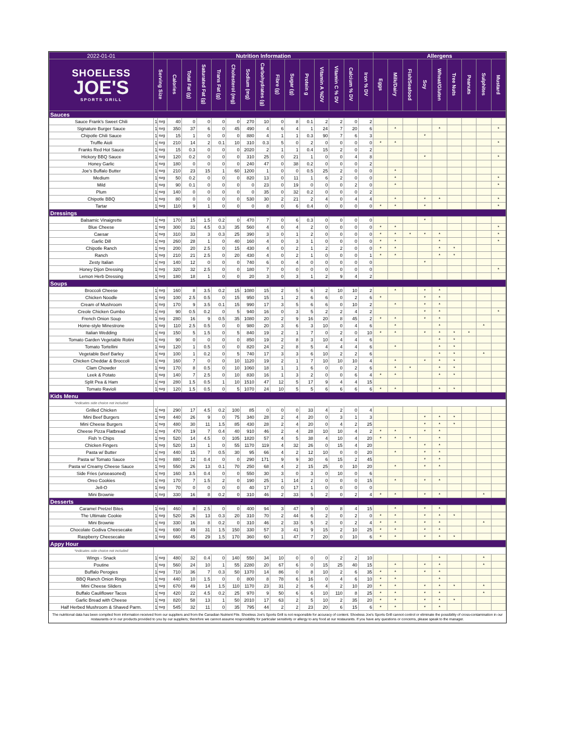| 2022-01-01 | Nutrition Information | | | | | | | | | | | | | | | | Allergens | | | | | | | | |
| SHOELESS JOE'S SPORTS GRILL | Serving Size | | Calories | Total Fat (g) | Saturated Fat (g) | Trans Fat (g) | Cholesterol (mg) | Sodium (mg) | Carbohydrates (g) | Fibre (g) | Sugar (g) | Protein g | Vitamin A %DV | Vitamin C % DV | Calcium % DV | Iron % DV | Eggs | Milk/Dairy | Fish/Seafood | Soy | Wheat/Gluten | Tree Nuts | Peanuts | Sulphites | Mustard |
| Sauces | | | | | | | | | | | | | | | | | | | | | | | | | |
| Sauce Frank's Sweet Chili | 1 | svg | 40 | 0 | 0 | 0 | 0 | 270 | 10 | 0 | 8 | 0.1 | 2 | 2 | 0 | 2 | | | | | | | | | |
| Signature Burger Sauce | 1 | svg | 350 | 37 | 6 | 0 | 45 | 490 | 4 | 6 | 4 | 1 | 24 | 7 | 20 | 6 | | * | | | * | | | | * |
| Chipotle Chili Sauce | 1 | svg | 15 | 1 | 0 | 0 | 0 | 880 | 4 | 1 | 1 | 0.3 | 90 | 7 | 6 | 3 | | | | * | | | | | |
| Truffle Aioli | 1 | svg | 210 | 14 | 2 | 0.1 | 10 | 310 | 0.3 | 5 | 0 | 2 | 0 | 0 | 0 | 0 | * | * | | | | | | | * |
| Franks Red Hot Sauce | 1 | svg | 15 | 0.3 | 0 | 0 | 0 | 2020 | 2 | 1 | 1 | 0.4 | 15 | 2 | 0 | 2 | | | | | | | | | |
| Hickory BBQ Sauce | 1 | svg | 120 | 0.2 | 0 | 0 | 0 | 310 | 25 | 0 | 21 | 1 | 0 | 0 | 4 | 8 | | | | * | | | | | * |
| Honey Garlic | 1 | svg | 180 | 0 | 0 | 0 | 0 | 240 | 47 | 0 | 38 | 0.2 | 0 | 0 | 0 | 2 | | | | | | | | | |
| Joe's Buffalo Butter | 1 | svg | 210 | 23 | 15 | 1 | 60 | 1200 | 1 | 0 | 0 | 0.5 | 25 | 2 | 0 | 0 | | * | | | | | | | |
| Medium | 1 | svg | 50 | 0.2 | 0 | 0 | 0 | 820 | 13 | 0 | 11 | 1 | 6 | 2 | 0 | 0 | | * | | | | | | | * |
| Mild | 1 | svg | 90 | 0.1 | 0 | 0 | 0 | 0 | 23 | 0 | 19 | 0 | 0 | 0 | 2 | 0 | | * | | | | | | | * |
| Plum | 1 | svg | 140 | 0 | 0 | 0 | 0 | 0 | 35 | 0 | 32 | 0.2 | 0 | 0 | 0 | 2 | | | | | | | | | |
| Chipotle BBQ | 1 | svg | 80 | 0 | 0 | 0 | 0 | 530 | 30 | 2 | 21 | 2 | 4 | 0 | 4 | 4 | | * | | * | * | | | | * |
| Tartar | 1 | svg | 110 | 9 | 1 | 0 | 0 | 0 | 8 | 0 | 6 | 0.4 | 0 | 0 | 0 | 0 | * | * | | * | | | | | * |
| Dressings | | | | | | | | | | | | | | | | | | | | | | | | | |
| Balsamic Vinaigrette | 1 | svg | 170 | 15 | 1.5 | 0.2 | 0 | 470 | 7 | 0 | 6 | 0.3 | 0 | 0 | 0 | 0 | | | | * | | | | | |
| Blue Cheese | 1 | svg | 300 | 31 | 4.5 | 0.3 | 35 | 560 | 4 | 0 | 4 | 2 | 0 | 0 | 0 | 0 | * | * | | | | | | | * |
| Caesar | 1 | svg | 310 | 33 | 3 | 0.3 | 25 | 390 | 3 | 0 | 1 | 2 | 0 | 0 | 0 | 0 | * | * | * | * | * | | | | * |
| Garlic Dill | 1 | svg | 260 | 28 | 1 | 0 | 40 | 160 | 4 | 0 | 3 | 1 | 0 | 0 | 0 | 0 | * | * | | | * | | | | * |
| Chipotle Ranch | 1 | svg | 200 | 20 | 2.5 | 0 | 15 | 430 | 4 | 0 | 2 | 1 | 2 | 2 | 0 | 0 | * | * | | | * | * | | | |
| Ranch | 1 | svg | 210 | 21 | 2.5 | 0 | 20 | 430 | 4 | 0 | 2 | 1 | 0 | 0 | 0 | 1 | * | * | | | * | * | | | |
| Zesty Italian | 1 | svg | 140 | 12 | 0 | 0 | 0 | 740 | 6 | 0 | 4 | 0 | 0 | 0 | 0 | 0 | | | | * | | | | | |
| Honey Dijon Dressing | 1 | svg | 320 | 32 | 2.5 | 0 | 0 | 180 | 7 | 0 | 0 | 0 | 0 | 0 | 0 | 0 | | | | | | | | | * |
| Lemon Herb Dressing | 1 | svg | 180 | 18 | 1 | 0 | 0 | 20 | 3 | 0 | 3 | 1 | 2 | 9 | 4 | 2 | | | | | | | | | |
| Soups | | | | | | | | | | | | | | | | | | | | | | | | | |
| Broccoli Cheese | 1 | svg | 160 | 8 | 3.5 | 0.2 | 15 | 1080 | 15 | 2 | 5 | 6 | 2 | 10 | 10 | 2 | | * | | * | * | | | | |
| Chicken Noodle | 1 | svg | 100 | 2.5 | 0.5 | 0 | 15 | 950 | 15 | 1 | 2 | 6 | 6 | 0 | 2 | 6 | * | | | * | * | | | | |
| Cream of Mushroom | 1 | svg | 170 | 9 | 3.5 | 0.1 | 15 | 990 | 17 | 3 | 5 | 6 | 6 | 0 | 10 | 2 | | * | | * | * | | | | |
| Creole Chicken Gumbo | 1 | svg | 90 | 0.5 | 0.2 | 0 | 5 | 940 | 16 | 0 | 3 | 5 | 2 | 2 | 4 | 2 | | | | * | * | | | | * |
| French Onion Soup | 1 | svg | 280 | 16 | 9 | 0.5 | 35 | 1080 | 20 | 2 | 9 | 16 | 20 | 8 | 45 | 2 | * | * | | * | * | | | | |
| Home-style Minestrone | 1 | svg | 110 | 2.5 | 0.5 | 0 | 0 | 980 | 20 | 3 | 6 | 3 | 10 | 0 | 4 | 6 | | * | | | * | | | * | |
| Italian Wedding | 1 | svg | 150 | 5 | 1.5 | 0 | 5 | 840 | 19 | 2 | 1 | 7 | 0 | 2 | 0 | 10 | * | * | | * | * | * | * | | |
| Tomato Garden Vegetable Rotini | 1 | svg | 90 | 0 | 0 | 0 | 0 | 850 | 19 | 2 | 8 | 3 | 10 | 4 | 4 | 6 | | | | | * | * | | | |
| Tomato Tortellini | 1 | svg | 120 | 1 | 0.5 | 0 | 0 | 820 | 24 | 2 | 8 | 5 | 4 | 4 | 4 | 6 | | * | | | * | * | | | |
| Vegetable Beef Barley | 1 | svg | 100 | 1 | 0.2 | 0 | 5 | 740 | 17 | 3 | 3 | 6 | 10 | 2 | 2 | 6 | | | | | * | * | | * | |
| Chicken Cheddar & Broccoli | 1 | svg | 160 | 7 | 0 | 0 | 10 | 1120 | 19 | 2 | 1 | 7 | 10 | 10 | 10 | 4 | | * | | * | * | * | | | |
| Clam Chowder | 1 | svg | 170 | 8 | 0.5 | 0 | 10 | 1060 | 18 | 1 | 1 | 6 | 0 | 0 | 2 | 6 | | * | * | | * | * | | | |
| Leek & Potato | 1 | svg | 140 | 7 | 2.5 | 0 | 10 | 830 | 16 | 1 | 3 | 2 | 0 | 0 | 6 | 4 | * | * | | | * | * | | | |
| Split Pea & Ham | 1 | svg | 280 | 1.5 | 0.5 | 1 | 10 | 1510 | 47 | 12 | 5 | 17 | 9 | 4 | 4 | 15 | | | | | | | | | |
| Tomato Ravioli | 1 | svg | 120 | 1.5 | 0.5 | 0 | 5 | 1070 | 24 | 10 | 5 | 5 | 6 | 6 | 6 | 6 | * | * | | | * | * | | | |
| Kids Menu | | | | | | | | | | | | | | | | | | | | | | | | | |
| *indicates side choice not included | | | | | | | | | | | | | | | | | | | | | | | | | |
| Grilled Chicken | 1 | svg | 290 | 17 | 4.5 | 0.2 | 100 | 85 | 0 | 0 | 0 | 33 | 4 | 2 | 0 | 4 | | | | | | | | | |
| Mini Beef Burgers | 1 | svg | 440 | 26 | 9 | 0 | 75 | 340 | 28 | 2 | 4 | 20 | 0 | 3 | 1 | 3 | | | | * | * | * | | | |
| Mini Cheese Burgers | 1 | svg | 480 | 30 | 11 | 1.5 | 85 | 430 | 28 | 2 | 4 | 20 | 0 | 4 | 2 | 25 | | | | * | * | * | | | |
| Cheese Pizza Flatbread | 1 | svg | 470 | 19 | 7 | 0.4 | 40 | 910 | 46 | 2 | 4 | 28 | 10 | 10 | 4 | 2 | * | * | | * | * | | | | |
| Fish 'n Chips | 1 | svg | 520 | 14 | 4.5 | 0 | 105 | 1820 | 57 | 4 | 5 | 38 | 4 | 10 | 4 | 20 | * | * | * | | * | | | | |
| Chicken Fingers | 1 | svg | 520 | 13 | 1 | 0 | 55 | 1170 | 119 | 4 | 32 | 26 | 0 | 15 | 4 | 20 | | | | * | * | | | | |
| Pasta w/ Butter | 1 | svg | 440 | 15 | 7 | 0.5 | 30 | 95 | 66 | 4 | 2 | 12 | 10 | 0 | 0 | 20 | | * | | * | * | | | | |
| Pasta w/ Tomato Sauce | 1 | svg | 880 | 12 | 0.4 | 0 | 0 | 290 | 171 | 9 | 9 | 30 | 6 | 15 | 2 | 45 | | | | * | * | | | | |
| Pasta w/ Creamy Cheese Sauce | 1 | svg | 550 | 26 | 13 | 0.1 | 70 | 250 | 68 | 4 | 2 | 15 | 25 | 0 | 10 | 20 | | * | | * | * | | | | |
| Side Fries (unseasoned) | 1 | svg | 160 | 3.5 | 0.4 | 0 | 0 | 550 | 30 | 3 | 0 | 3 | 0 | 10 | 0 | 6 | | | | | | | | | |
| Oreo Cookies | 1 | svg | 170 | 7 | 1.5 | 2 | 0 | 190 | 25 | 1 | 14 | 2 | 0 | 0 | 0 | 15 | | * | | * | * | | | | |
| Jell-O | 1 | svg | 70 | 0 | 0 | 0 | 0 | 40 | 17 | 0 | 17 | 1 | 0 | 0 | 0 | 0 | | | | | | | | | |
| Mini Brownie | 1 | svg | 330 | 16 | 8 | 0.2 | 0 | 310 | 46 | 2 | 33 | 5 | 2 | 0 | 2 | 4 | * | * | | * | * | | | * | |
| Desserts | | | | | | | | | | | | | | | | | | | | | | | | | |
| Caramel Pretzel Bites | 1 | svg | 460 | 8 | 2.5 | 0 | 0 | 400 | 94 | 3 | 47 | 9 | 0 | 8 | 4 | 15 | | * | | * | * | | | | |
| The Ultimate Cookie | 1 | svg | 520 | 26 | 13 | 0.3 | 20 | 310 | 70 | 2 | 44 | 6 | 2 | 0 | 2 | 0 | * | * | | * | * | * | | | |
| Mini Brownie | 1 | svg | 330 | 16 | 8 | 0.2 | 0 | 310 | 46 | 2 | 33 | 5 | 2 | 0 | 2 | 4 | * | * | | * | * | | | * | |
| Chocolate Godiva Cheesecake | 1 | svg | 690 | 49 | 31 | 1.5 | 150 | 330 | 57 | 3 | 41 | 9 | 15 | 2 | 10 | 25 | * | * | | * | * | | | | |
| Raspberry Cheesecake | 1 | svg | 660 | 45 | 29 | 1.5 | 170 | 360 | 60 | 1 | 47 | 7 | 20 | 0 | 10 | 6 | * | * | | * | * | * | | | |
| Appy Hour | | | | | | | | | | | | | | | | | | | | | | | | | |
| *indicates side choice not included | | | | | | | | | | | | | | | | | | | | | | | | | |
| Wings - Snack | 1 | svg | 480 | 32 | 0.4 | 0 | 140 | 550 | 34 | 10 | 0 | 0 | 0 | 2 | 2 | 10 | | | | | * | | | * | |
| Poutine | 1 | svg | 560 | 24 | 10 | 1 | 55 | 2280 | 20 | 67 | 6 | 0 | 15 | 25 | 40 | 15 | | * | | * | * | | | * | |
| Buffalo Perogies | 1 | svg | 710 | 36 | 7 | 0.3 | 50 | 1370 | 14 | 86 | 0 | 8 | 10 | 2 | 6 | 35 | * | * | | * | * | | | | |
| BBQ Ranch Onion Rings | 1 | svg | 440 | 10 | 1.5 | 0 | 0 | 800 | 8 | 78 | 6 | 16 | 0 | 4 | 6 | 10 | * | * | | | * | | | | |
| Mini Cheese Sliders | 1 | svg | 670 | 49 | 14 | 1.5 | 110 | 1170 | 23 | 31 | 2 | 6 | 4 | 2 | 10 | 20 | * | * | | * | * | * | | * | |
| Buffalo Cauliflower Tacos | 1 | svg | 420 | 22 | 4.5 | 0.2 | 25 | 970 | 9 | 50 | 6 | 6 | 10 | 110 | 8 | 25 | * | * | | * | * | | | * | |
| Garlic Bread with Cheese | 1 | svg | 820 | 58 | 13 | 1 | 50 | 2010 | 17 | 63 | 2 | 5 | 10 | 2 | 35 | 20 | * | * | | * | * | * | | | |
| Half Herbed Mushroom & Shaved Parm. | 1 | svg | 545 | 32 | 11 | 0 | 35 | 795 | 44 | 2 | 2 | 23 | 20 | 6 | 15 | 6 | * | * | | * | * | | | | |
The nutritional data has been compiled from information received from our suppliers and from the Canadian Nutrient File. Shoeless Joe's Sports Grill is not responsible for accuracy of content. Shoeless Joe's Sports Grill cannot control or eliminate the possibility of cross-contamination in our restaurants or in our products provided to you by our suppliers; therefore we cannot assume responsibility for particular sensitivity or allergy to any food at our restaurants. If you have any questions or concerns, please speak to the manager.